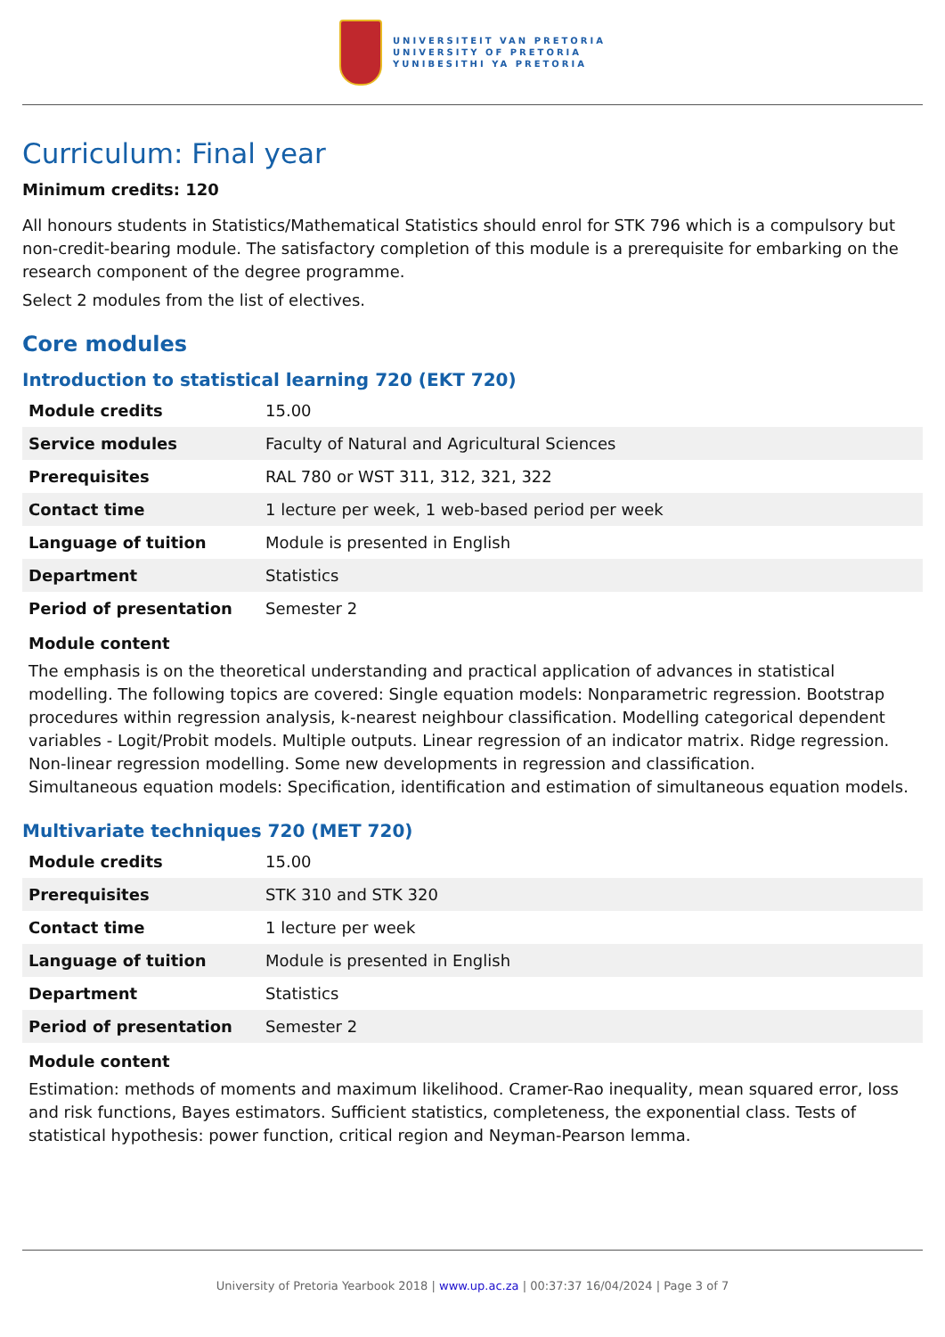UNIVERSITEIT VAN PRETORIA
UNIVERSITY OF PRETORIA
YUNIBESITHI YA PRETORIA
Curriculum: Final year
Minimum credits: 120
All honours students in Statistics/Mathematical Statistics should enrol for STK 796 which is a compulsory but non-credit-bearing module. The satisfactory completion of this module is a prerequisite for embarking on the research component of the degree programme.
Select 2 modules from the list of electives.
Core modules
Introduction to statistical learning 720 (EKT 720)
| Module credits | 15.00 |
| Service modules | Faculty of Natural and Agricultural Sciences |
| Prerequisites | RAL 780 or WST 311, 312, 321, 322 |
| Contact time | 1 lecture per week, 1 web-based period per week |
| Language of tuition | Module is presented in English |
| Department | Statistics |
| Period of presentation | Semester 2 |
Module content
The emphasis is on the theoretical understanding and practical application of advances in statistical modelling. The following topics are covered: Single equation models: Nonparametric regression. Bootstrap procedures within regression analysis, k-nearest neighbour classification. Modelling categorical dependent variables - Logit/Probit models. Multiple outputs. Linear regression of an indicator matrix. Ridge regression. Non-linear regression modelling. Some new developments in regression and classification.
Simultaneous equation models: Specification, identification and estimation of simultaneous equation models.
Multivariate techniques 720 (MET 720)
| Module credits | 15.00 |
| Prerequisites | STK 310 and STK 320 |
| Contact time | 1 lecture per week |
| Language of tuition | Module is presented in English |
| Department | Statistics |
| Period of presentation | Semester 2 |
Module content
Estimation: methods of moments and maximum likelihood. Cramer-Rao inequality, mean squared error, loss and risk functions, Bayes estimators. Sufficient statistics, completeness, the exponential class. Tests of statistical hypothesis: power function, critical region and Neyman-Pearson lemma.
University of Pretoria Yearbook 2018 | www.up.ac.za | 00:37:37 16/04/2024 | Page 3 of 7